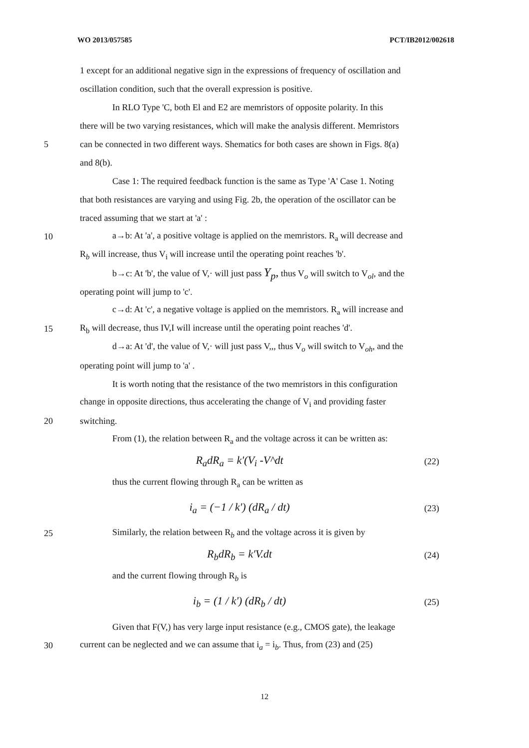WO 2013/057585 PCT/IB2012/002618
1 except for an additional negative sign in the expressions of frequency of oscillation and
oscillation condition, such that the overall expression is positive.
In RLO Type 'C, both El and E2 are memristors of opposite polarity. In this
there will be two varying resistances, which will make the analysis different. Memristors
5 can be connected in two different ways. Shematics for both cases are shown in Figs. 8(a)
and 8(b).
Case 1: The required feedback function is the same as Type 'A' Case 1. Noting
that both resistances are varying and using Fig. 2b, the operation of the oscillator can be
traced assuming that we start at 'a' :
10 a→b: At 'a', a positive voltage is applied on the memristors. R<sub>a</sub> will decrease and
R<sub>b</sub> will increase, thus V<sub>i</sub> will increase until the operating point reaches 'b'.
b→c: At 'b', the value of V,· will just pass Y<sub>p</sub>, thus V<sub>o</sub> will switch to V<sub>ol</sub>, and the
operating point will jump to 'c'.
c→d: At 'c', a negative voltage is applied on the memristors. R<sub>a</sub> will increase and
15 R<sub>b</sub> will decrease, thus IV,I will increase until the operating point reaches 'd'.
d→a: At 'd', the value of V,· will just pass V,,, thus V<sub>o</sub> will switch to V<sub>oh</sub>, and the
operating point will jump to 'a' .
It is worth noting that the resistance of the two memristors in this configuration
change in opposite directions, thus accelerating the change of V<sub>i</sub> and providing faster
20 switching.
From (1), the relation between R<sub>a</sub> and the voltage across it can be written as:
R<sub>a</sub>dR<sub>a</sub> = k′(V<sub>i</sub> -V^dt (22)
thus the current flowing through R<sub>a</sub> can be written as
i<sub>a</sub> = (−1 / k') (dR<sub>a</sub> / dt) (23)
25 Similarly, the relation between R<sub>b</sub> and the voltage across it is given by
R<sub>b</sub>dR<sub>b</sub> = k′V.dt (24)
and the current flowing through R<sub>b</sub> is
i<sub>b</sub> = (1 / k') (dR<sub>b</sub> / dt) (25)
Given that F(V,) has very large input resistance (e.g., CMOS gate), the leakage
30 current can be neglected and we can assume that i<sub>a</sub> = i<sub>b</sub>. Thus, from (23) and (25)
12